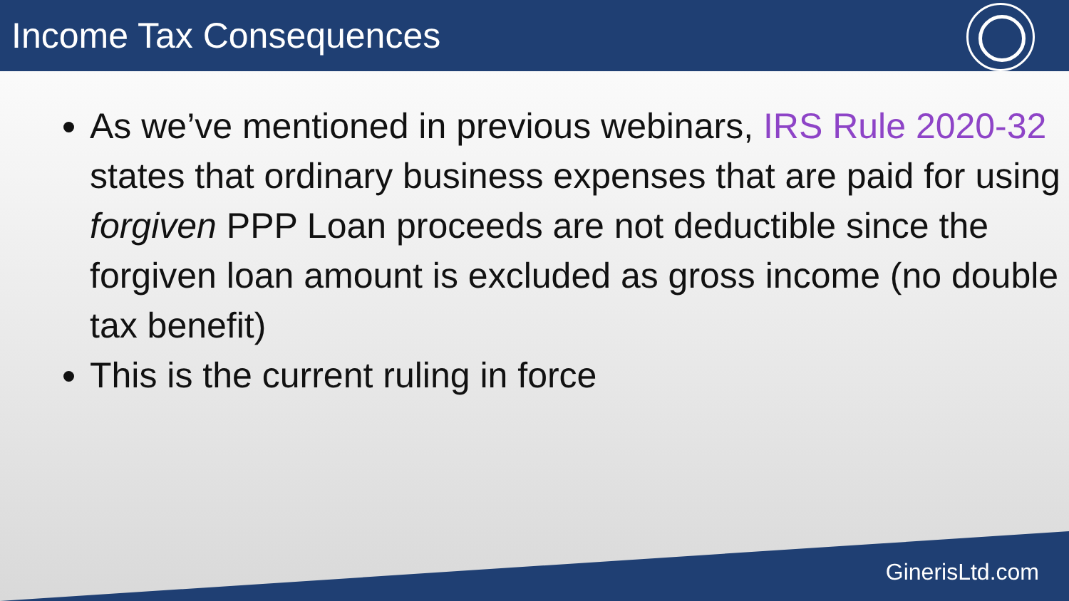Income Tax Consequences
As we’ve mentioned in previous webinars, IRS Rule 2020-32 states that ordinary business expenses that are paid for using forgiven PPP Loan proceeds are not deductible since the forgiven loan amount is excluded as gross income (no double tax benefit)
This is the current ruling in force
GinerisLtd.com